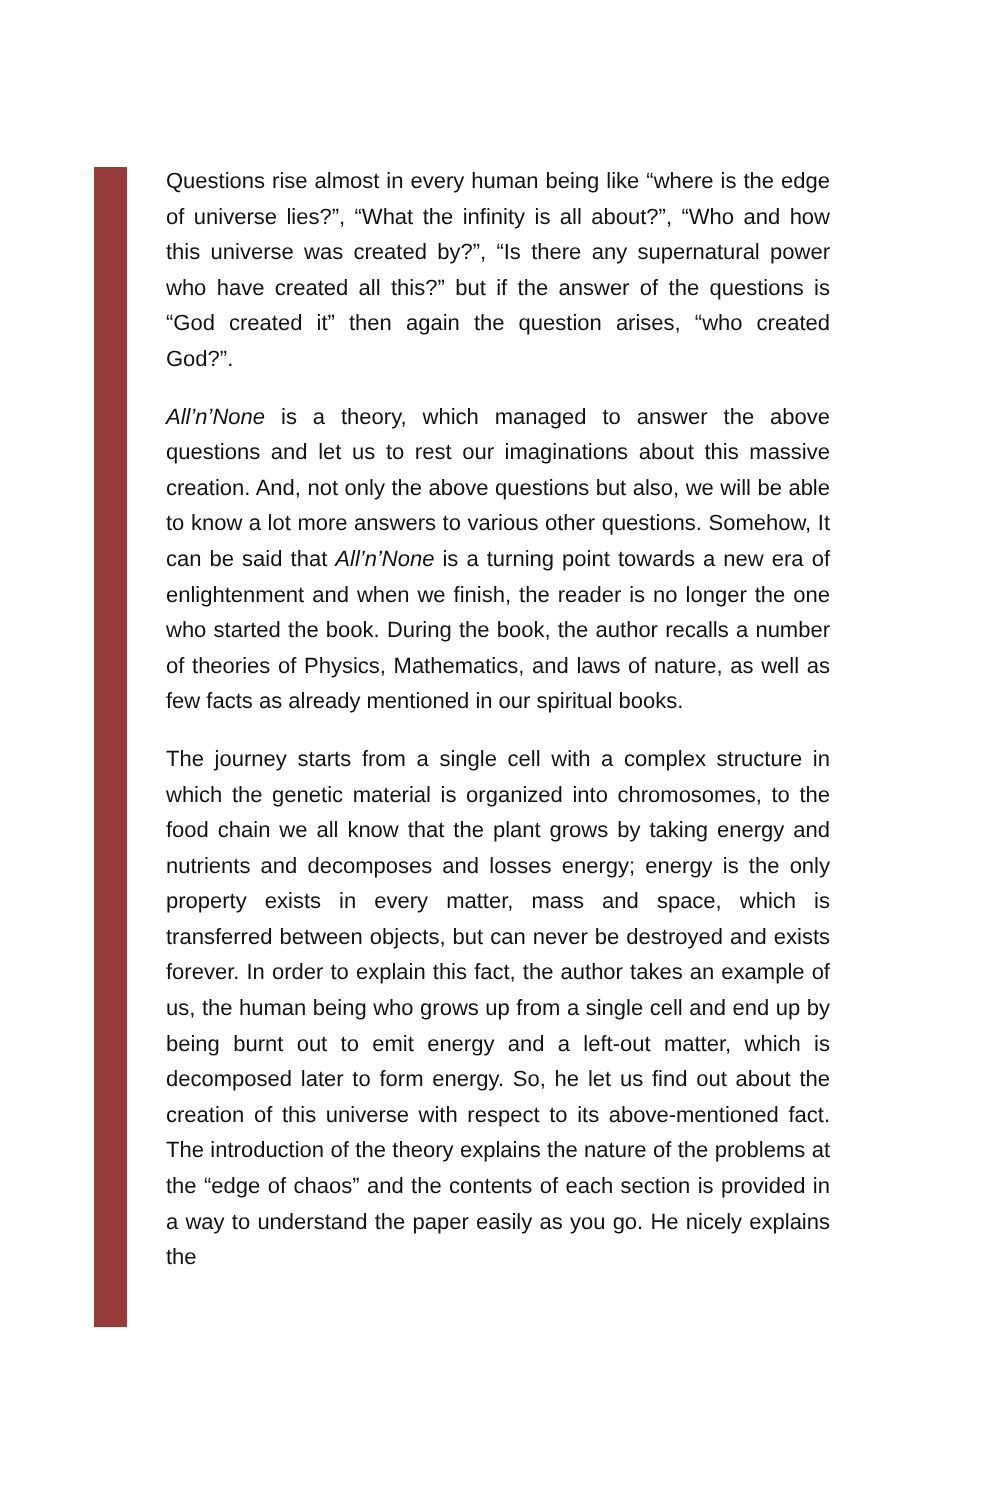Questions rise almost in every human being like “where is the edge of universe lies?”, “What the infinity is all about?”, “Who and how this universe was created by?”, “Is there any supernatural power who have created all this?” but if the answer of the questions is “God created it” then again the question arises, “who created God?”.
All’n’None is a theory, which managed to answer the above questions and let us to rest our imaginations about this massive creation. And, not only the above questions but also, we will be able to know a lot more answers to various other questions. Somehow, It can be said that All’n’None is a turning point towards a new era of enlightenment and when we finish, the reader is no longer the one who started the book. During the book, the author recalls a number of theories of Physics, Mathematics, and laws of nature, as well as few facts as already mentioned in our spiritual books.
The journey starts from a single cell with a complex structure in which the genetic material is organized into chromosomes, to the food chain we all know that the plant grows by taking energy and nutrients and decomposes and losses energy; energy is the only property exists in every matter, mass and space, which is transferred between objects, but can never be destroyed and exists forever. In order to explain this fact, the author takes an example of us, the human being who grows up from a single cell and end up by being burnt out to emit energy and a left-out matter, which is decomposed later to form energy. So, he let us find out about the creation of this universe with respect to its above-mentioned fact. The introduction of the theory explains the nature of the problems at the “edge of chaos” and the contents of each section is provided in a way to understand the paper easily as you go. He nicely explains the